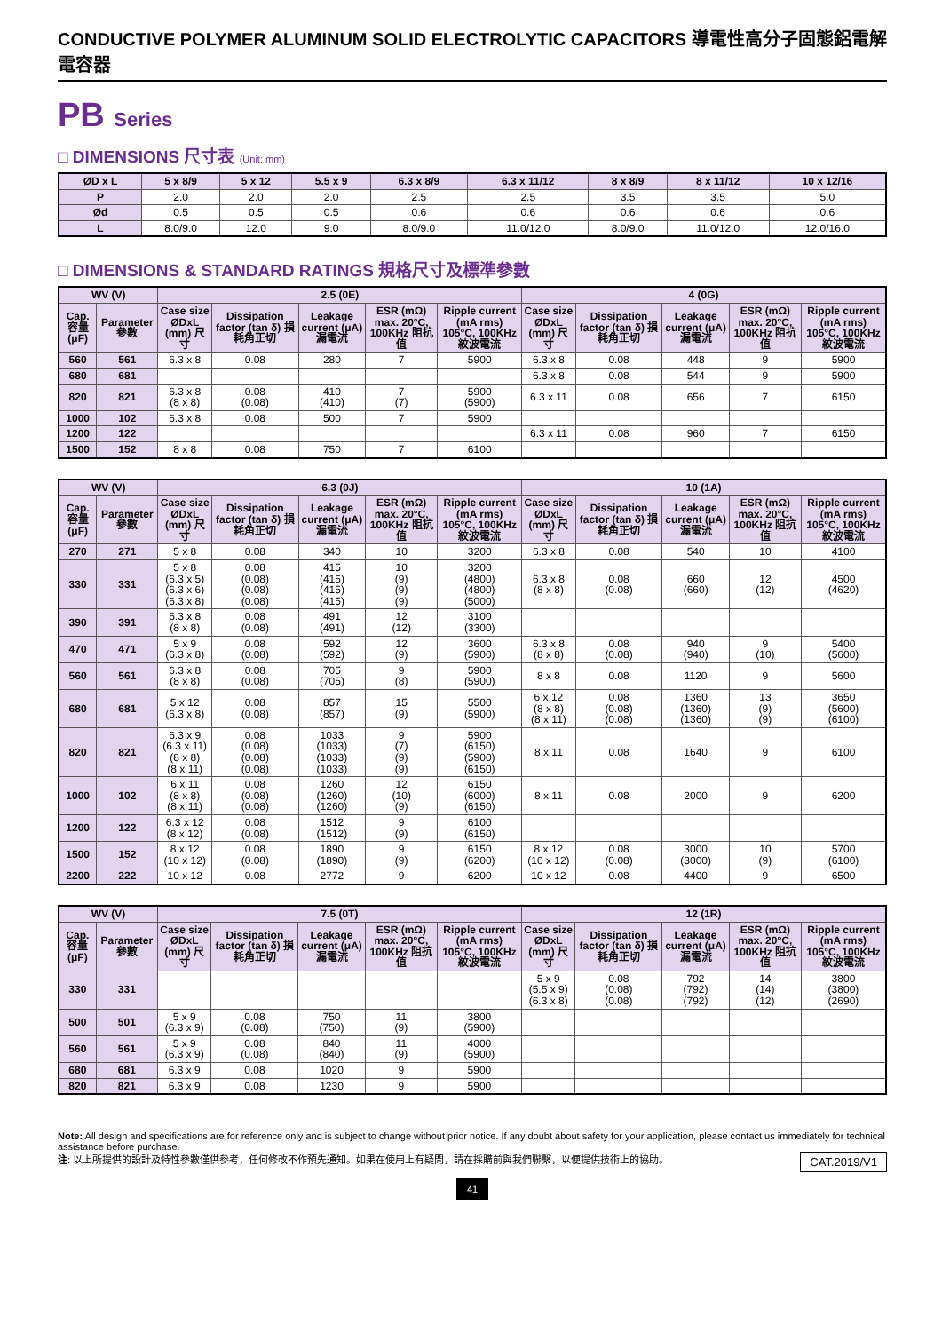CONDUCTIVE POLYMER ALUMINUM SOLID ELECTROLYTIC CAPACITORS 導電性高分子固態鋁電解電容器
PB Series
□ DIMENSIONS 尺寸表 (Unit: mm)
| ØD x L | 5 x 8/9 | 5 x 12 | 5.5 x 9 | 6.3 x 8/9 | 6.3 x 11/12 | 8 x 8/9 | 8 x 11/12 | 10 x 12/16 |
| --- | --- | --- | --- | --- | --- | --- | --- | --- |
| P | 2.0 | 2.0 | 2.0 | 2.5 | 2.5 | 3.5 | 3.5 | 5.0 |
| Ød | 0.5 | 0.5 | 0.5 | 0.6 | 0.6 | 0.6 | 0.6 | 0.6 |
| L | 8.0/9.0 | 12.0 | 9.0 | 8.0/9.0 | 11.0/12.0 | 8.0/9.0 | 11.0/12.0 | 12.0/16.0 |
□ DIMENSIONS & STANDARD RATINGS 規格尺寸及標準參數
| WV (V) | | 2.5 (0E) | | | | | 4 (0G) | | | | |
| --- | --- | --- | --- | --- | --- | --- | --- | --- | --- | --- | --- |
| Cap. 容量 (μF) | Parameter 參數 | Case size ØDxL (mm) 尺寸 | Dissipation factor (tan δ) 損耗角正切 | Leakage current (μA) 漏電流 | ESR (mΩ) max. 20°C, 100KHz 阻抗值 | Ripple current (mA rms) 105°C, 100KHz 紋波電流 | Case size ØDxL (mm) 尺寸 | Dissipation factor (tan δ) 損耗角正切 | Leakage current (μA) 漏電流 | ESR (mΩ) max. 20°C, 100KHz 阻抗值 | Ripple current (mA rms) 105°C, 100KHz 紋波電流 |
| 560 | 561 | 6.3 x 8 | 0.08 | 280 | 7 | 5900 | 6.3 x 8 | 0.08 | 448 | 9 | 5900 |
| 680 | 681 | | | | | | 6.3 x 8 | 0.08 | 544 | 9 | 5900 |
| 820 | 821 | 6.3 x 8 (8 x 8) | 0.08 (0.08) | 410 (410) | 7 (7) | 5900 (5900) | 6.3 x 11 | 0.08 | 656 | 7 | 6150 |
| 1000 | 102 | 6.3 x 8 | 0.08 | 500 | 7 | 5900 | | | | | |
| 1200 | 122 | | | | | | 6.3 x 11 | 0.08 | 960 | 7 | 6150 |
| 1500 | 152 | 8 x 8 | 0.08 | 750 | 7 | 6100 | | | | | |
| WV (V) | | 6.3 (0J) | | | | | 10 (1A) | | | | |
| --- | --- | --- | --- | --- | --- | --- | --- | --- | --- | --- | --- |
| Cap. 容量 (μF) | Parameter 參數 | Case size ØDxL (mm) 尺寸 | Dissipation factor (tan δ) 損耗角正切 | Leakage current (μA) 漏電流 | ESR (mΩ) max. 20°C, 100KHz 阻抗值 | Ripple current (mA rms) 105°C, 100KHz 紋波電流 | Case size ØDxL (mm) 尺寸 | Dissipation factor (tan δ) 損耗角正切 | Leakage current (μA) 漏電流 | ESR (mΩ) max. 20°C, 100KHz 阻抗值 | Ripple current (mA rms) 105°C, 100KHz 紋波電流 |
| 270 | 271 | 5 x 8 | 0.08 | 340 | 10 | 3200 | 6.3 x 8 | 0.08 | 540 | 10 | 4100 |
| 330 | 331 | 5 x 8 (6.3 x 5) (6.3 x 6) (6.3 x 8) | 0.08 (0.08) (0.08) (0.08) | 415 (415) (415) (415) | 10 (9) (9) (9) | 3200 (4800) (4800) (5000) | 6.3 x 8 (8 x 8) | 0.08 (0.08) | 660 (660) | 12 (12) | 4500 (4620) |
| 390 | 391 | 6.3 x 8 (8 x 8) | 0.08 (0.08) | 491 (491) | 12 (12) | 3100 (3300) | | | | | |
| 470 | 471 | 5 x 9 (6.3 x 8) | 0.08 (0.08) | 592 (592) | 12 (9) | 3600 (5900) | 6.3 x 8 (8 x 8) | 0.08 (0.08) | 940 (940) | 9 (10) | 5400 (5600) |
| 560 | 561 | 6.3 x 8 (8 x 8) | 0.08 (0.08) | 705 (705) | 9 (8) | 5900 (5900) | 8 x 8 | 0.08 | 1120 | 9 | 5600 |
| 680 | 681 | 5 x 12 (6.3 x 8) | 0.08 (0.08) | 857 (857) | 15 (9) | 5500 (5900) | 6 x 12 (8 x 8) (8 x 11) | 0.08 (0.08) (0.08) | 1360 (1360) (1360) | 13 (9) (9) | 3650 (5600) (6100) |
| 820 | 821 | 6.3 x 9 (6.3 x 11) (8 x 8) (8 x 11) | 0.08 (0.08) (0.08) (0.08) | 1033 (1033) (1033) (1033) | 9 (7) (9) (9) | 5900 (6150) (5900) (6150) | 8 x 11 | 0.08 | 1640 | 9 | 6100 |
| 1000 | 102 | 6 x 11 (8 x 8) (8 x 11) | 0.08 (0.08) (0.08) | 1260 (1260) (1260) | 12 (10) (9) | 6150 (6000) (6150) | 8 x 11 | 0.08 | 2000 | 9 | 6200 |
| 1200 | 122 | 6.3 x 12 (8 x 12) | 0.08 (0.08) | 1512 (1512) | 9 (9) | 6100 (6150) | | | | | |
| 1500 | 152 | 8 x 12 (10 x 12) | 0.08 (0.08) | 1890 (1890) | 9 (9) | 6150 (6200) | 8 x 12 (10 x 12) | 0.08 (0.08) | 3000 (3000) | 10 (9) | 5700 (6100) |
| 2200 | 222 | 10 x 12 | 0.08 | 2772 | 9 | 6200 | 10 x 12 | 0.08 | 4400 | 9 | 6500 |
| WV (V) | | 7.5 (0T) | | | | | 12 (1R) | | | | |
| --- | --- | --- | --- | --- | --- | --- | --- | --- | --- | --- | --- |
| Cap. 容量 (μF) | Parameter 參數 | Case size ØDxL (mm) 尺寸 | Dissipation factor (tan δ) 損耗角正切 | Leakage current (μA) 漏電流 | ESR (mΩ) max. 20°C, 100KHz 阻抗值 | Ripple current (mA rms) 105°C, 100KHz 紋波電流 | Case size ØDxL (mm) 尺寸 | Dissipation factor (tan δ) 損耗角正切 | Leakage current (μA) 漏電流 | ESR (mΩ) max. 20°C, 100KHz 阻抗值 | Ripple current (mA rms) 105°C, 100KHz 紋波電流 |
| 330 | 331 | | | | | | 5 x 9 (5.5 x 9) (6.3 x 8) | 0.08 (0.08) (0.08) | 792 (792) (792) | 14 (14) (12) | 3800 (3800) (2690) |
| 500 | 501 | 5 x 9 (6.3 x 9) | 0.08 (0.08) | 750 (750) | 11 (9) | 3800 (5900) | | | | | |
| 560 | 561 | 5 x 9 (6.3 x 9) | 0.08 (0.08) | 840 (840) | 11 (9) | 4000 (5900) | | | | | |
| 680 | 681 | 6.3 x 9 | 0.08 | 1020 | 9 | 5900 | | | | | |
| 820 | 821 | 6.3 x 9 | 0.08 | 1230 | 9 | 5900 | | | | | |
Note: All design and specifications are for reference only and is subject to change without prior notice. If any doubt about safety for your application, please contact us immediately for technical assistance before purchase.
CAT.2019/V1 注: 以上所提供的設計及特性參數僅供參考，任何修改不作預先通知。如果在使用上有疑問，請在採購前與我們聯繫，以便提供技術上的協助。
41